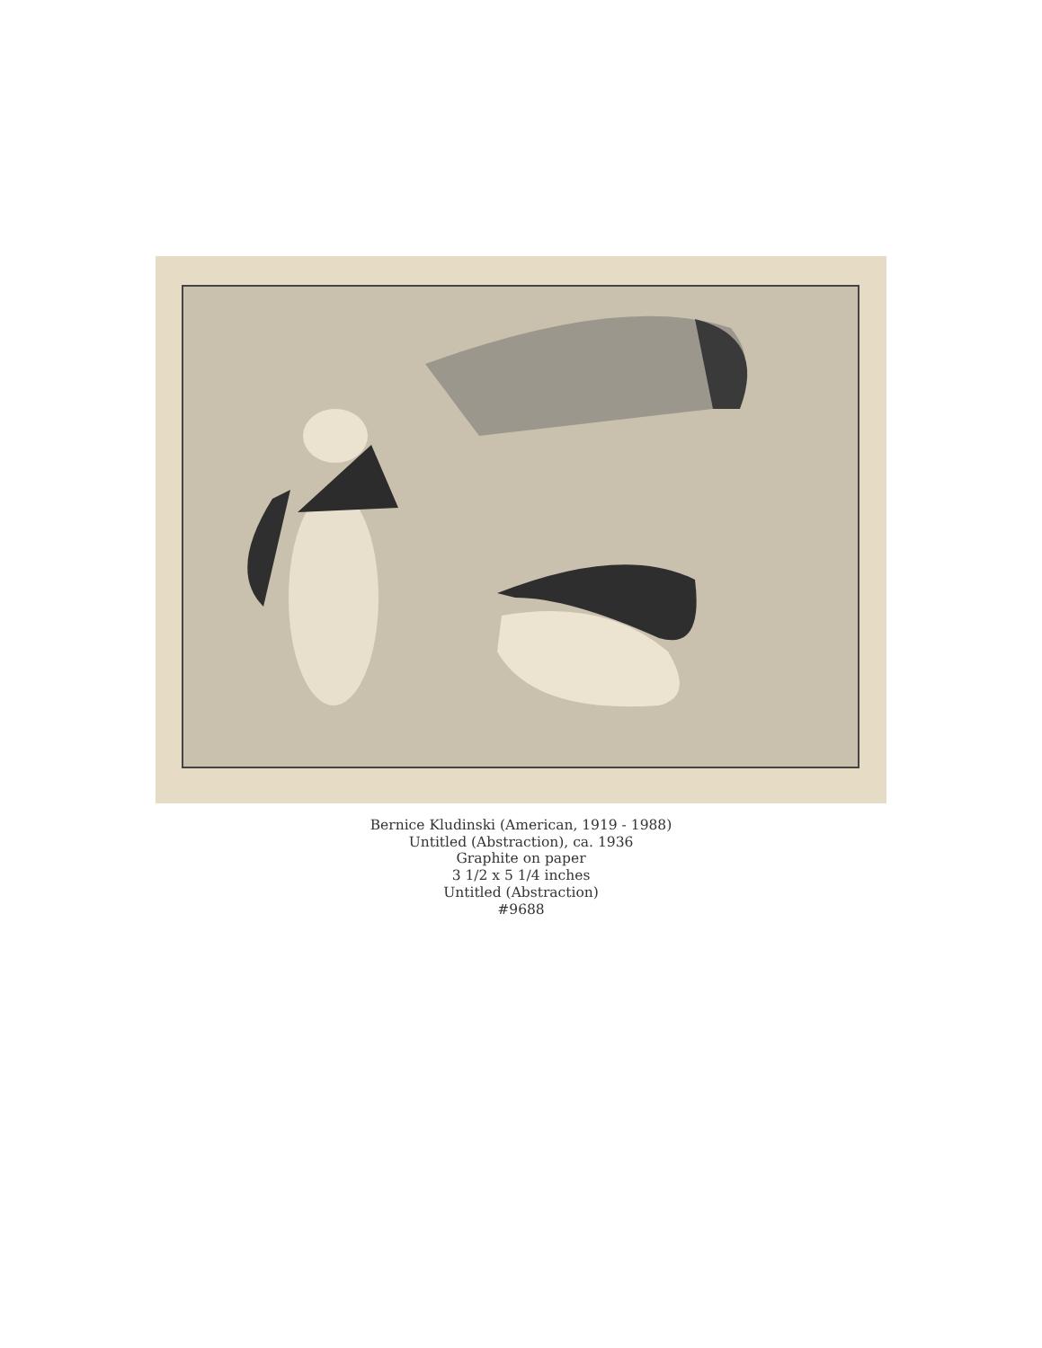Bernice Kludinski (American, 1919 - 1988)
Untitled (Abstraction), ca. 1936
Graphite on paper
3 1/2 x 5 1/4 inches
Untitled (Abstraction)
#9688